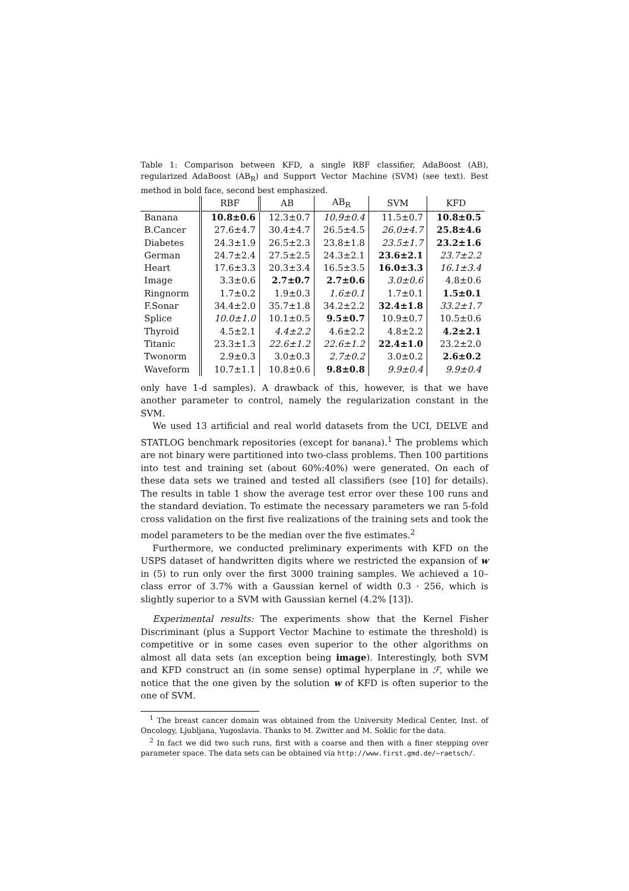Table 1: Comparison between KFD, a single RBF classifier, AdaBoost (AB), regularized AdaBoost (AB<sub>R</sub>) and Support Vector Machine (SVM) (see text). Best method in bold face, second best emphasized.
| | RBF | AB | AB<sub>R</sub> | SVM | KFD |
| --- | --- | --- | --- | --- | --- |
| Banana | 10.8±0.6 | 12.3±0.7 | 10.9±0.4 | 11.5±0.7 | 10.8±0.5 |
| B.Cancer | 27.6±4.7 | 30.4±4.7 | 26.5±4.5 | 26.0±4.7 | 25.8±4.6 |
| Diabetes | 24.3±1.9 | 26.5±2.3 | 23.8±1.8 | 23.5±1.7 | 23.2±1.6 |
| German | 24.7±2.4 | 27.5±2.5 | 24.3±2.1 | 23.6±2.1 | 23.7±2.2 |
| Heart | 17.6±3.3 | 20.3±3.4 | 16.5±3.5 | 16.0±3.3 | 16.1±3.4 |
| Image | 3.3±0.6 | 2.7±0.7 | 2.7±0.6 | 3.0±0.6 | 4.8±0.6 |
| Ringnorm | 1.7±0.2 | 1.9±0.3 | 1.6±0.1 | 1.7±0.1 | 1.5±0.1 |
| F.Sonar | 34.4±2.0 | 35.7±1.8 | 34.2±2.2 | 32.4±1.8 | 33.2±1.7 |
| Splice | 10.0±1.0 | 10.1±0.5 | 9.5±0.7 | 10.9±0.7 | 10.5±0.6 |
| Thyroid | 4.5±2.1 | 4.4±2.2 | 4.6±2.2 | 4.8±2.2 | 4.2±2.1 |
| Titanic | 23.3±1.3 | 22.6±1.2 | 22.6±1.2 | 22.4±1.0 | 23.2±2.0 |
| Twonorm | 2.9±0.3 | 3.0±0.3 | 2.7±0.2 | 3.0±0.2 | 2.6±0.2 |
| Waveform | 10.7±1.1 | 10.8±0.6 | 9.8±0.8 | 9.9±0.4 | 9.9±0.4 |
only have 1-d samples). A drawback of this, however, is that we have another parameter to control, namely the regularization constant in the SVM.
We used 13 artificial and real world datasets from the UCI, DELVE and STATLOG benchmark repositories (except for banana).<sup>1</sup> The problems which are not binary were partitioned into two-class problems. Then 100 partitions into test and training set (about 60%:40%) were generated. On each of these data sets we trained and tested all classifiers (see [10] for details). The results in table 1 show the average test error over these 100 runs and the standard deviation. To estimate the necessary parameters we ran 5-fold cross validation on the first five realizations of the training sets and took the model parameters to be the median over the five estimates.<sup>2</sup>
Furthermore, we conducted preliminary experiments with KFD on the USPS dataset of handwritten digits where we restricted the expansion of w in (5) to run only over the first 3000 training samples. We achieved a 10–class error of 3.7% with a Gaussian kernel of width 0.3 · 256, which is slightly superior to a SVM with Gaussian kernel (4.2% [13]).
Experimental results: The experiments show that the Kernel Fisher Discriminant (plus a Support Vector Machine to estimate the threshold) is competitive or in some cases even superior to the other algorithms on almost all data sets (an exception being image). Interestingly, both SVM and KFD construct an (in some sense) optimal hyperplane in ℱ, while we notice that the one given by the solution w of KFD is often superior to the one of SVM.
<sup>1</sup> The breast cancer domain was obtained from the University Medical Center, Inst. of Oncology, Ljubljana, Yugoslavia. Thanks to M. Zwitter and M. Soklic for the data.
<sup>2</sup> In fact we did two such runs, first with a coarse and then with a finer stepping over parameter space. The data sets can be obtained via http://www.first.gmd.de/~raetsch/.